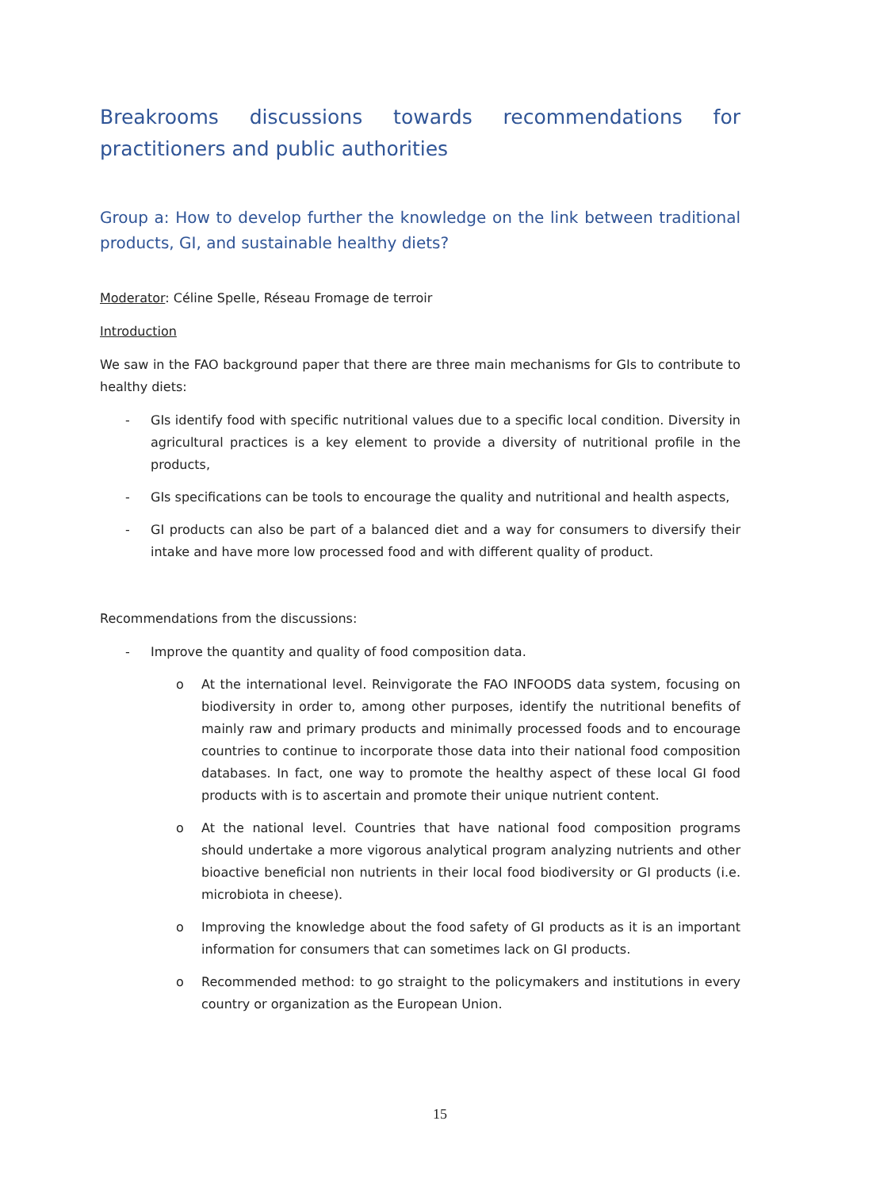Breakrooms discussions towards recommendations for practitioners and public authorities
Group a: How to develop further the knowledge on the link between traditional products, GI, and sustainable healthy diets?
Moderator: Céline Spelle, Réseau Fromage de terroir
Introduction
We saw in the FAO background paper that there are three main mechanisms for GIs to contribute to healthy diets:
- GIs identify food with specific nutritional values due to a specific local condition. Diversity in agricultural practices is a key element to provide a diversity of nutritional profile in the products,
- GIs specifications can be tools to encourage the quality and nutritional and health aspects,
- GI products can also be part of a balanced diet and a way for consumers to diversify their intake and have more low processed food and with different quality of product.
Recommendations from the discussions:
- Improve the quantity and quality of food composition data.
o At the international level. Reinvigorate the FAO INFOODS data system, focusing on biodiversity in order to, among other purposes, identify the nutritional benefits of mainly raw and primary products and minimally processed foods and to encourage countries to continue to incorporate those data into their national food composition databases. In fact, one way to promote the healthy aspect of these local GI food products with is to ascertain and promote their unique nutrient content.
o At the national level. Countries that have national food composition programs should undertake a more vigorous analytical program analyzing nutrients and other bioactive beneficial non nutrients in their local food biodiversity or GI products (i.e. microbiota in cheese).
o Improving the knowledge about the food safety of GI products as it is an important information for consumers that can sometimes lack on GI products.
o Recommended method: to go straight to the policymakers and institutions in every country or organization as the European Union.
15